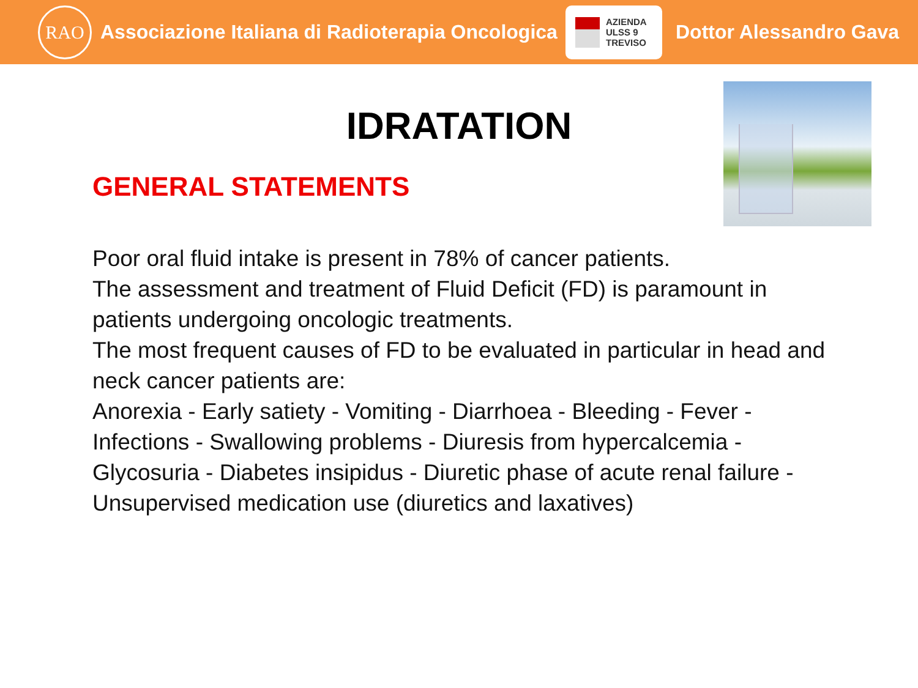RAO
Associazione Italiana di Radioterapia Oncologica
AZIENDA
ULSS 9
TREVISO
Dottor Alessandro Gava
IDRATATION
GENERAL STATEMENTS
Poor oral fluid intake is present in 78% of cancer patients.
The assessment and treatment of Fluid Deficit (FD) is paramount in patients undergoing oncologic treatments.
The most frequent causes of FD to be evaluated in particular in head and neck cancer patients are:
Anorexia - Early satiety - Vomiting - Diarrhoea - Bleeding - Fever - Infections - Swallowing problems - Diuresis from hypercalcemia - Glycosuria - Diabetes insipidus - Diuretic phase of acute renal failure - Unsupervised medication use (diuretics and laxatives)